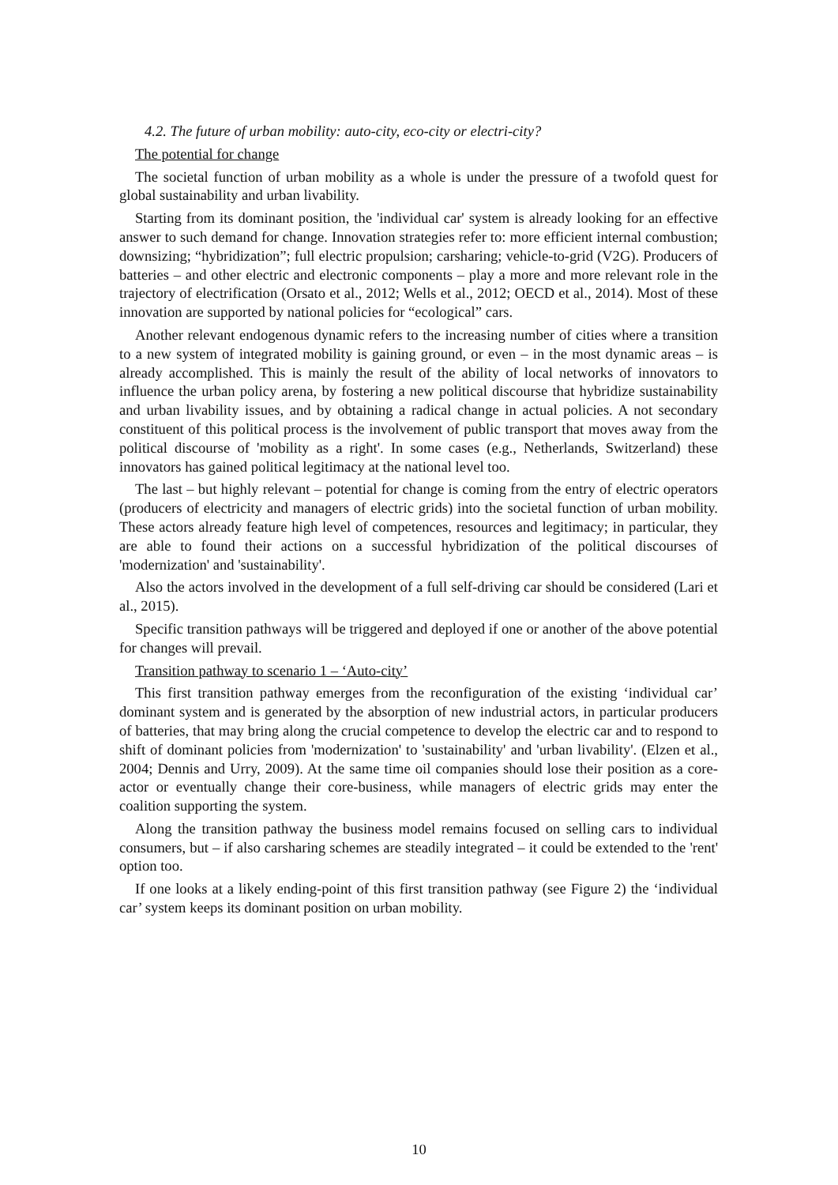4.2. The future of urban mobility: auto-city, eco-city or electri-city?
The potential for change
The societal function of urban mobility as a whole is under the pressure of a twofold quest for global sustainability and urban livability.
Starting from its dominant position, the 'individual car' system is already looking for an effective answer to such demand for change. Innovation strategies refer to: more efficient internal combustion; downsizing; “hybridization”; full electric propulsion; carsharing; vehicle-to-grid (V2G). Producers of batteries – and other electric and electronic components – play a more and more relevant role in the trajectory of electrification (Orsato et al., 2012; Wells et al., 2012; OECD et al., 2014). Most of these innovation are supported by national policies for “ecological” cars.
Another relevant endogenous dynamic refers to the increasing number of cities where a transition to a new system of integrated mobility is gaining ground, or even – in the most dynamic areas – is already accomplished. This is mainly the result of the ability of local networks of innovators to influence the urban policy arena, by fostering a new political discourse that hybridize sustainability and urban livability issues, and by obtaining a radical change in actual policies. A not secondary constituent of this political process is the involvement of public transport that moves away from the political discourse of 'mobility as a right'. In some cases (e.g., Netherlands, Switzerland) these innovators has gained political legitimacy at the national level too.
The last – but highly relevant – potential for change is coming from the entry of electric operators (producers of electricity and managers of electric grids) into the societal function of urban mobility. These actors already feature high level of competences, resources and legitimacy; in particular, they are able to found their actions on a successful hybridization of the political discourses of 'modernization' and 'sustainability'.
Also the actors involved in the development of a full self-driving car should be considered (Lari et al., 2015).
Specific transition pathways will be triggered and deployed if one or another of the above potential for changes will prevail.
Transition pathway to scenario 1 – ‘Auto-city’
This first transition pathway emerges from the reconfiguration of the existing ‘individual car’ dominant system and is generated by the absorption of new industrial actors, in particular producers of batteries, that may bring along the crucial competence to develop the electric car and to respond to shift of dominant policies from 'modernization' to 'sustainability' and 'urban livability'. (Elzen et al., 2004; Dennis and Urry, 2009). At the same time oil companies should lose their position as a core-actor or eventually change their core-business, while managers of electric grids may enter the coalition supporting the system.
Along the transition pathway the business model remains focused on selling cars to individual consumers, but – if also carsharing schemes are steadily integrated – it could be extended to the 'rent' option too.
If one looks at a likely ending-point of this first transition pathway (see Figure 2) the ‘individual car’ system keeps its dominant position on urban mobility.
10